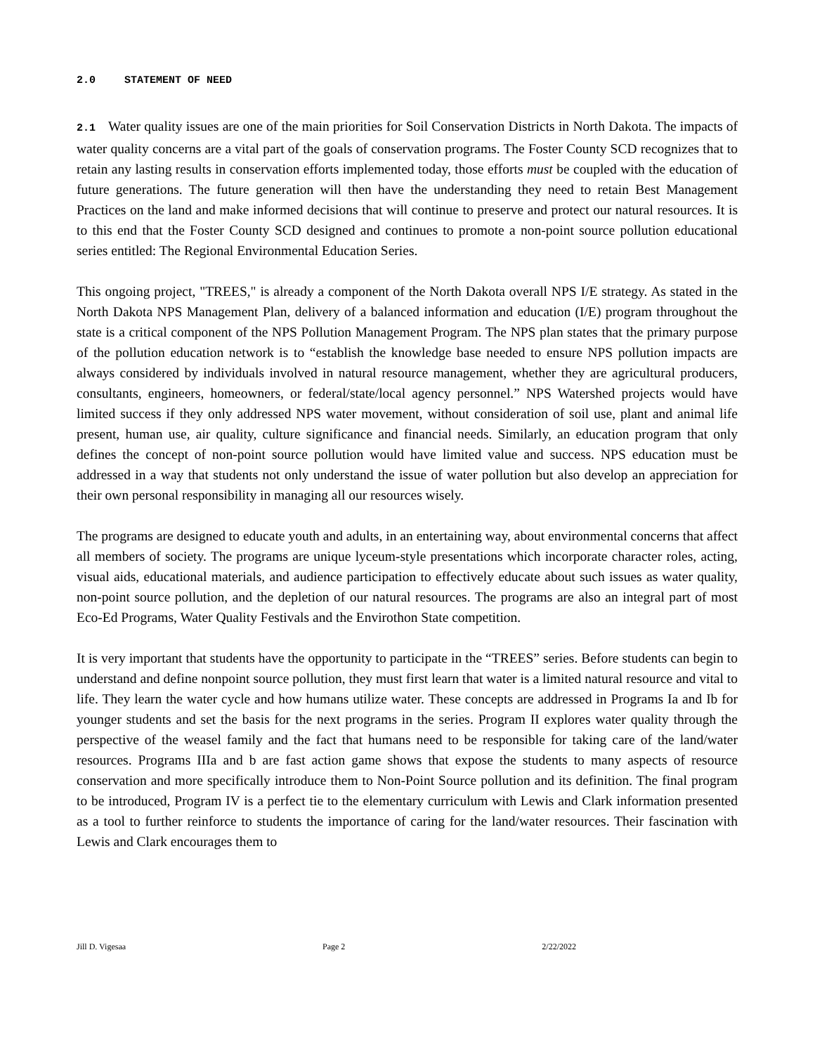2.0 STATEMENT OF NEED
2.1 Water quality issues are one of the main priorities for Soil Conservation Districts in North Dakota. The impacts of water quality concerns are a vital part of the goals of conservation programs. The Foster County SCD recognizes that to retain any lasting results in conservation efforts implemented today, those efforts must be coupled with the education of future generations. The future generation will then have the understanding they need to retain Best Management Practices on the land and make informed decisions that will continue to preserve and protect our natural resources. It is to this end that the Foster County SCD designed and continues to promote a non-point source pollution educational series entitled: The Regional Environmental Education Series.
This ongoing project, "TREES," is already a component of the North Dakota overall NPS I/E strategy. As stated in the North Dakota NPS Management Plan, delivery of a balanced information and education (I/E) program throughout the state is a critical component of the NPS Pollution Management Program. The NPS plan states that the primary purpose of the pollution education network is to “establish the knowledge base needed to ensure NPS pollution impacts are always considered by individuals involved in natural resource management, whether they are agricultural producers, consultants, engineers, homeowners, or federal/state/local agency personnel.” NPS Watershed projects would have limited success if they only addressed NPS water movement, without consideration of soil use, plant and animal life present, human use, air quality, culture significance and financial needs. Similarly, an education program that only defines the concept of non-point source pollution would have limited value and success. NPS education must be addressed in a way that students not only understand the issue of water pollution but also develop an appreciation for their own personal responsibility in managing all our resources wisely.
The programs are designed to educate youth and adults, in an entertaining way, about environmental concerns that affect all members of society. The programs are unique lyceum-style presentations which incorporate character roles, acting, visual aids, educational materials, and audience participation to effectively educate about such issues as water quality, non-point source pollution, and the depletion of our natural resources. The programs are also an integral part of most Eco-Ed Programs, Water Quality Festivals and the Envirothon State competition.
It is very important that students have the opportunity to participate in the “TREES” series. Before students can begin to understand and define nonpoint source pollution, they must first learn that water is a limited natural resource and vital to life. They learn the water cycle and how humans utilize water. These concepts are addressed in Programs Ia and Ib for younger students and set the basis for the next programs in the series. Program II explores water quality through the perspective of the weasel family and the fact that humans need to be responsible for taking care of the land/water resources. Programs IIIa and b are fast action game shows that expose the students to many aspects of resource conservation and more specifically introduce them to Non-Point Source pollution and its definition. The final program to be introduced, Program IV is a perfect tie to the elementary curriculum with Lewis and Clark information presented as a tool to further reinforce to students the importance of caring for the land/water resources. Their fascination with Lewis and Clark encourages them to
Jill D. Vigesaa Page 2 2/22/2022